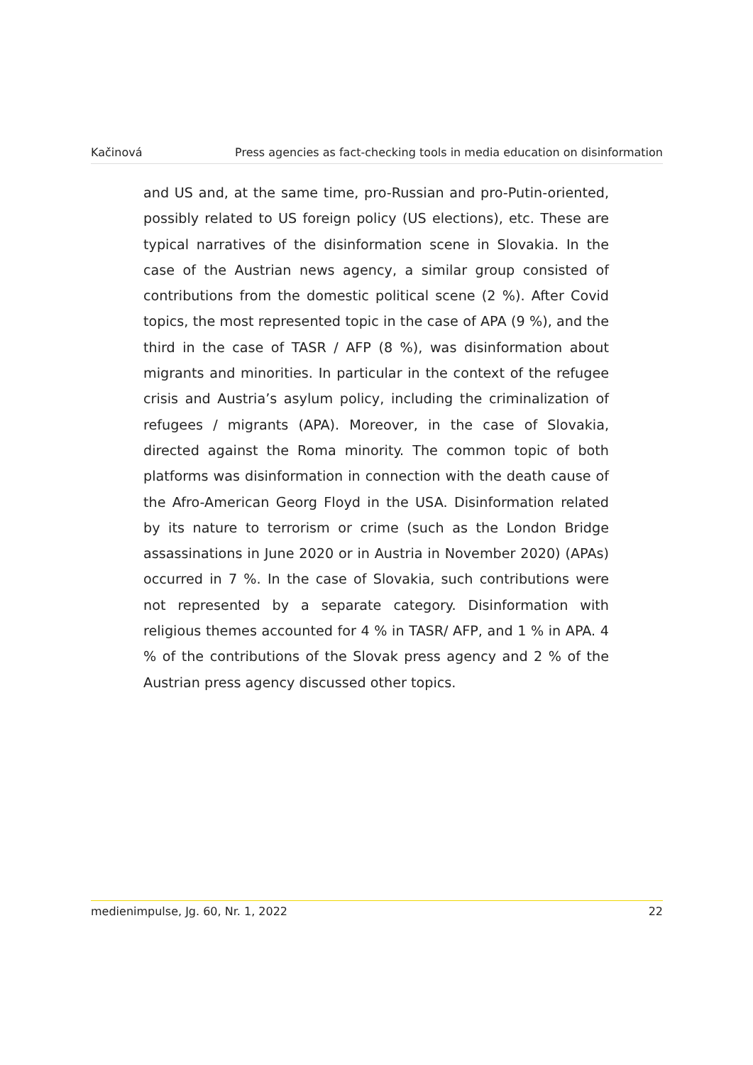Kačinová Press agencies as fact-checking tools in media education on disinformation
and US and, at the same time, pro-Russian and pro-Putin-oriented, possibly related to US foreign policy (US elections), etc. These are typical narratives of the disinformation scene in Slovakia. In the case of the Austrian news agency, a similar group consisted of contributions from the domestic political scene (2 %). After Covid topics, the most represented topic in the case of APA (9 %), and the third in the case of TASR / AFP (8 %), was disinformation about migrants and minorities. In particular in the context of the refugee crisis and Austria’s asylum policy, including the criminalization of refugees / migrants (APA). Moreover, in the case of Slovakia, directed against the Roma minority. The common topic of both platforms was disinformation in connection with the death cause of the Afro-American Georg Floyd in the USA. Disinformation related by its nature to terrorism or crime (such as the London Bridge assassinations in June 2020 or in Austria in November 2020) (APAs) occurred in 7 %. In the case of Slovakia, such contributions were not represented by a separate category. Disinformation with religious themes accounted for 4 % in TASR/ AFP, and 1 % in APA. 4 % of the contributions of the Slovak press agency and 2 % of the Austrian press agency discussed other topics.
medienimpulse, Jg. 60, Nr. 1, 2022 22